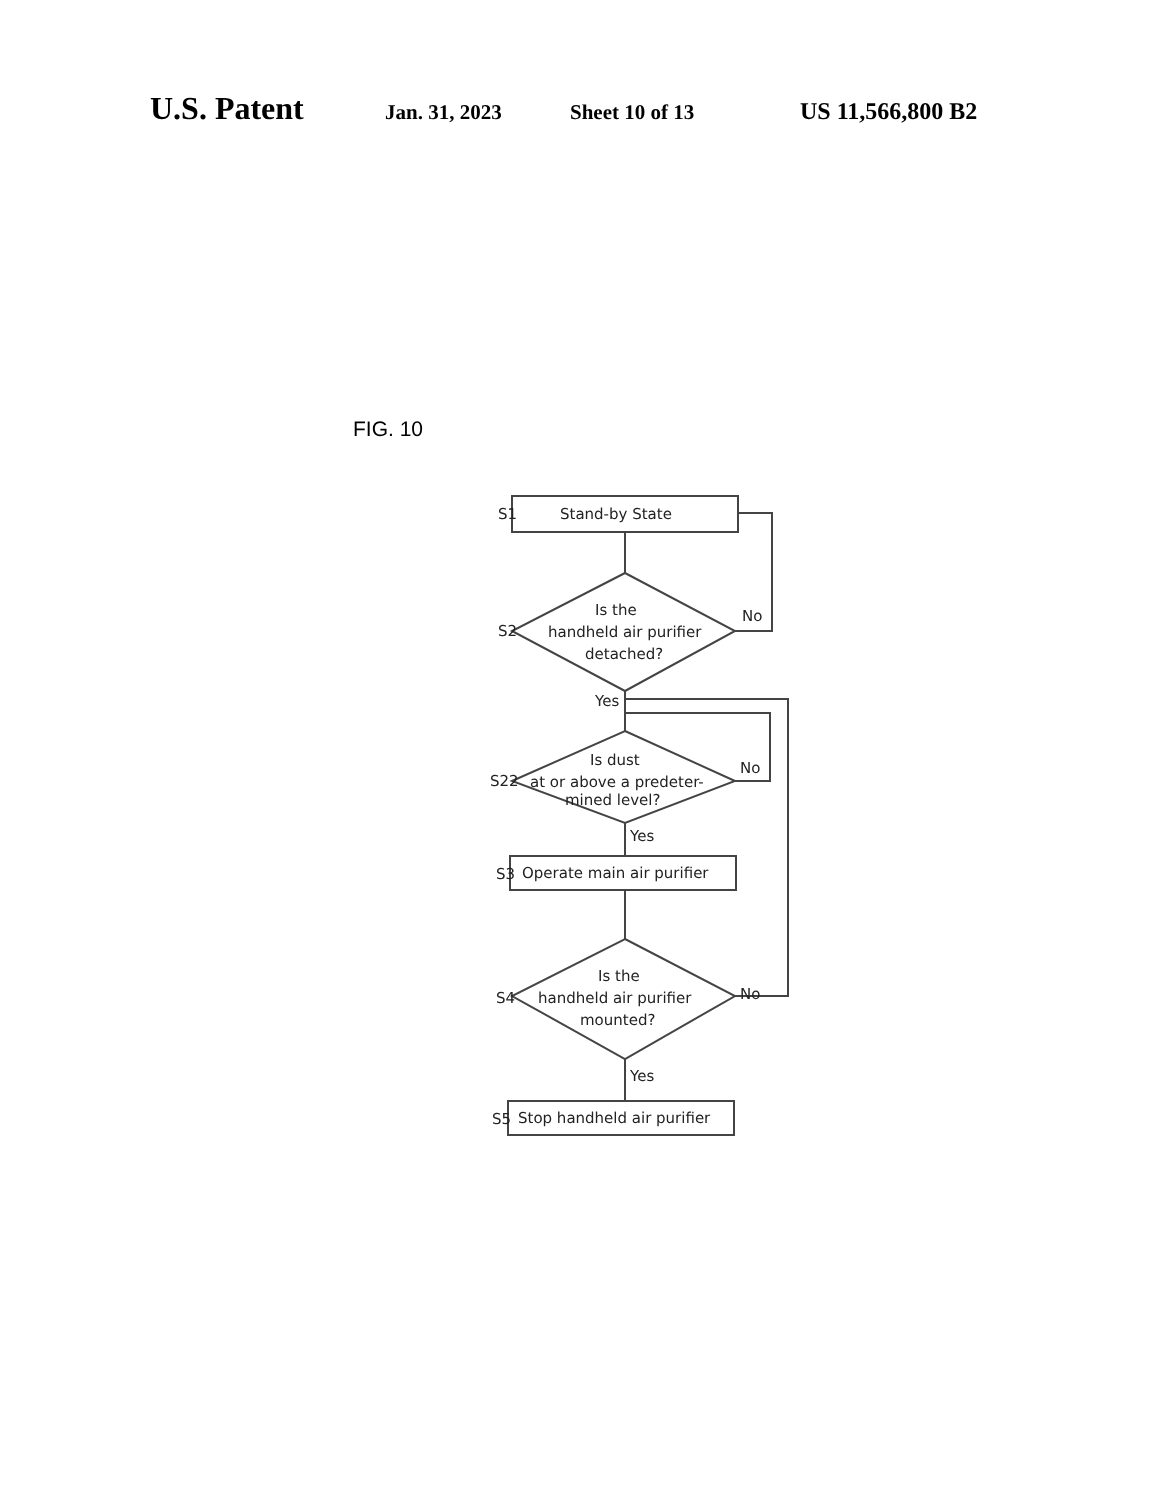U.S. Patent Jan. 31, 2023 Sheet 10 of 13 US 11,566,800 B2
FIG. 10
S1
Stand-by State
S2
Is the
handheld air purifier
detached?
No
Yes
S22
Is dust
at or above a predeter-
mined level?
No
Yes
S3
Operate main air purifier
S4
Is the
handheld air purifier
mounted?
No
Yes
S5
Stop handheld air purifier